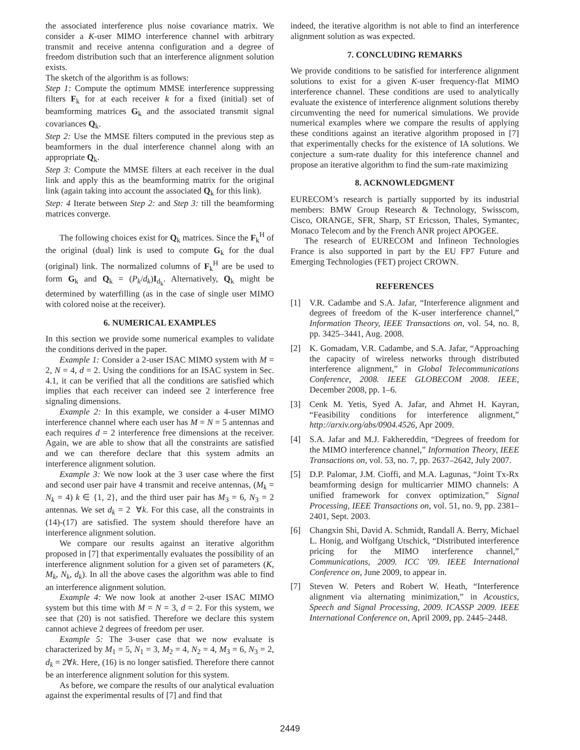the associated interference plus noise covariance matrix. We consider a K-user MIMO interference channel with arbitrary transmit and receive antenna configuration and a degree of freedom distribution such that an interference alignment solution exists.
The sketch of the algorithm is as follows:
Step 1: Compute the optimum MMSE interference suppressing filters F<sub>k</sub> for at each receiver k for a fixed (initial) set of beamforming matrices G<sub>k</sub> and the associated transmit signal covariances Q<sub>k</sub>.
Step 2: Use the MMSE filters computed in the previous step as beamformers in the dual interference channel along with an appropriate Q<sub>k</sub>.
Step 3: Compute the MMSE filters at each receiver in the dual link and apply this as the beamforming matrix for the original link (again taking into account the associated Q<sub>k</sub> for this link).
Step: 4 Iterate between Step 2: and Step 3: till the beamforming matrices converge.
The following choices exist for Q<sub>k</sub> matrices. Since the F<sub>k</sub><sup>H</sup> of the original (dual) link is used to compute G<sub>k</sub> for the dual (original) link. The normalized columns of F<sub>k</sub><sup>H</sup> are be used to form G<sub>k</sub> and Q<sub>k</sub> = (P<sub>k</sub>/d<sub>k</sub>)I<sub>d<sub>k</sub></sub>. Alternatively, Q<sub>k</sub> might be determined by waterfilling (as in the case of single user MIMO with colored noise at the receiver).
6. NUMERICAL EXAMPLES
In this section we provide some numerical examples to validate the conditions derived in the paper.
Example 1: Consider a 2-user ISAC MIMO system with M = 2, N = 4, d = 2. Using the conditions for an ISAC system in Sec. 4.1, it can be verified that all the conditions are satisfied which implies that each receiver can indeed see 2 interference free signaling dimensions.
Example 2: In this example, we consider a 4-user MIMO interference channel where each user has M = N = 5 antennas and each requires d = 2 interference free dimensions at the receiver. Again, we are able to show that all the constraints are satisfied and we can therefore declare that this system admits an interference alignment solution.
Example 3: We now look at the 3 user case where the first and second user pair have 4 transmit and receive antennas, (M<sub>k</sub> = N<sub>k</sub> = 4) k ∈ {1, 2}, and the third user pair has M<sub>3</sub> = 6, N<sub>3</sub> = 2 antennas. We set d<sub>k</sub> = 2 ∀k. For this case, all the constraints in (14)-(17) are satisfied. The system should therefore have an interference alignment solution.
We compare our results against an iterative algorithm proposed in [7] that experimentally evaluates the possibility of an interference alignment solution for a given set of parameters (K, M<sub>k</sub>, N<sub>k</sub>, d<sub>k</sub>). In all the above cases the algorithm was able to find an interference alignment solution.
Example 4: We now look at another 2-user ISAC MIMO system but this time with M = N = 3, d = 2. For this system, we see that (20) is not satisfied. Therefore we declare this system cannot achieve 2 degrees of freedom per user.
Example 5: The 3-user case that we now evaluate is characterized by M<sub>1</sub> = 5, N<sub>1</sub> = 3, M<sub>2</sub> = 4, N<sub>2</sub> = 4, M<sub>3</sub> = 6, N<sub>3</sub> = 2, d<sub>k</sub> = 2∀k. Here, (16) is no longer satisfied. Therefore there cannot be an interference alignment solution for this system.
As before, we compare the results of our analytical evaluation against the experimental results of [7] and find that
indeed, the iterative algorithm is not able to find an interference alignment solution as was expected.
7. CONCLUDING REMARKS
We provide conditions to be satisfied for interference alignment solutions to exist for a given K-user frequency-flat MIMO interference channel. These conditions are used to analytically evaluate the existence of interference alignment solutions thereby circumventing the need for numerical simulations. We provide numerical examples where we compare the results of applying these conditions against an iterative algorithm proposed in [7] that experimentally checks for the existence of IA solutions. We conjecture a sum-rate duality for this inteference channel and propose an iterative algorithm to find the sum-rate maximizing
8. ACKNOWLEDGMENT
EURECOM’s research is partially supported by its industrial members: BMW Group Research & Technology, Swisscom, Cisco, ORANGE, SFR, Sharp, ST Ericsson, Thales, Symantec, Monaco Telecom and by the French ANR project APOGEE.
The research of EURECOM and Infineon Technologies France is also supported in part by the EU FP7 Future and Emerging Technologies (FET) project CROWN.
REFERENCES
[1] V.R. Cadambe and S.A. Jafar, “Interference alignment and degrees of freedom of the K-user interference channel,” Information Theory, IEEE Transactions on, vol. 54, no. 8, pp. 3425–3441, Aug. 2008.
[2] K. Gomadam, V.R. Cadambe, and S.A. Jafar, “Approaching the capacity of wireless networks through distributed interference alignment,” in Global Telecommunications Conference, 2008. IEEE GLOBECOM 2008. IEEE, December 2008, pp. 1–6.
[3] Cenk M. Yetis, Syed A. Jafar, and Ahmet H. Kayran, “Feasibility conditions for interference alignment,” http://arxiv.org/abs/0904.4526, Apr 2009.
[4] S.A. Jafar and M.J. Fakhereddin, “Degrees of freedom for the MIMO interference channel,” Information Theory, IEEE Transactions on, vol. 53, no. 7, pp. 2637–2642, July 2007.
[5] D.P. Palomar, J.M. Cioffi, and M.A. Lagunas, “Joint Tx-Rx beamforming design for multicarrier MIMO channels: A unified framework for convex optimization,” Signal Processing, IEEE Transactions on, vol. 51, no. 9, pp. 2381–2401, Sept. 2003.
[6] Changxin Shi, David A. Schmidt, Randall A. Berry, Michael L. Honig, and Wolfgang Utschick, “Distributed interference pricing for the MIMO interference channel,” Communications, 2009. ICC ’09. IEEE International Conference on, June 2009, to appear in.
[7] Steven W. Peters and Robert W. Heath, “Interference alignment via alternating minimization,” in Acoustics, Speech and Signal Processing, 2009. ICASSP 2009. IEEE International Conference on, April 2009, pp. 2445–2448.
2449